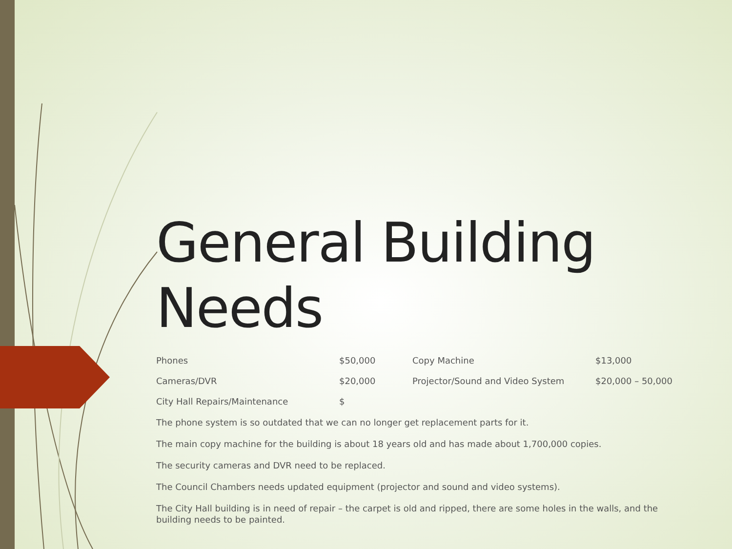General Building Needs
| Phones | $50,000 | Copy Machine | $13,000 |
| Cameras/DVR | $20,000 | Projector/Sound and Video System | $20,000 – 50,000 |
| City Hall Repairs/Maintenance | $ | | |
The phone system is so outdated that we can no longer get replacement parts for it.
The main copy machine for the building is about 18 years old and has made about 1,700,000 copies.
The security cameras and DVR need to be replaced.
The Council Chambers needs updated equipment (projector and sound and video systems).
The City Hall building is in need of repair – the carpet is old and ripped, there are some holes in the walls, and the building needs to be painted.